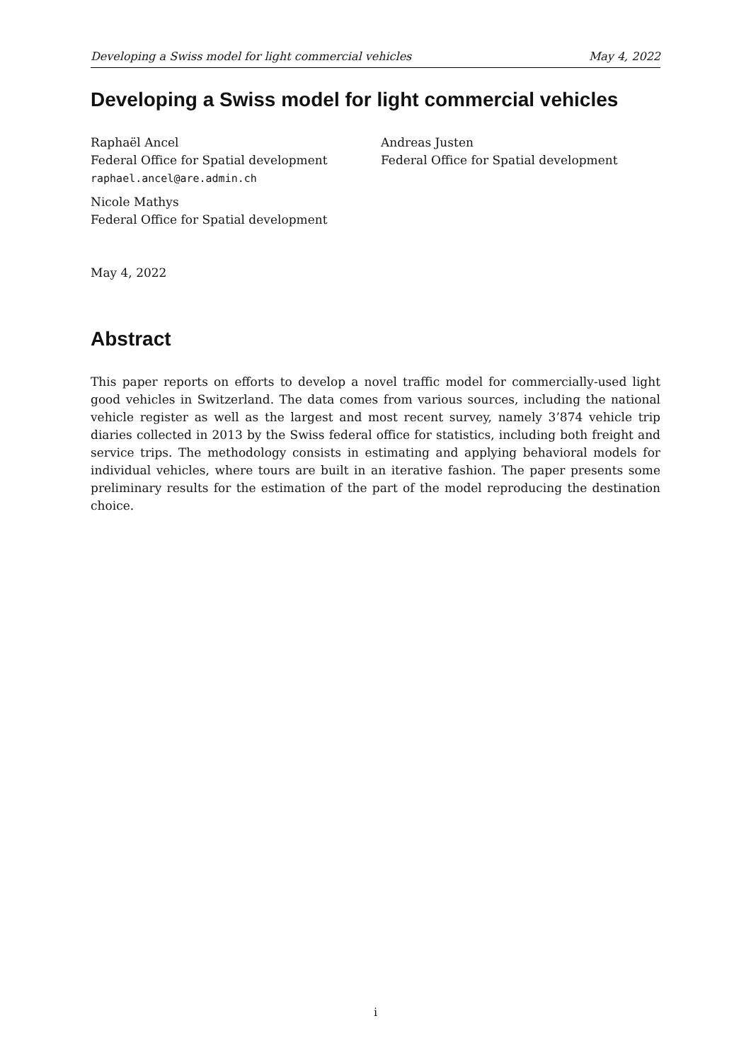Developing a Swiss model for light commercial vehicles May 4, 2022
Developing a Swiss model for light commercial vehicles
Raphaël Ancel
Federal Office for Spatial development
raphael.ancel@are.admin.ch
Nicole Mathys
Federal Office for Spatial development
Andreas Justen
Federal Office for Spatial development
May 4, 2022
Abstract
This paper reports on efforts to develop a novel traffic model for commercially-used light good vehicles in Switzerland. The data comes from various sources, including the national vehicle register as well as the largest and most recent survey, namely 3’874 vehicle trip diaries collected in 2013 by the Swiss federal office for statistics, including both freight and service trips. The methodology consists in estimating and applying behavioral models for individual vehicles, where tours are built in an iterative fashion. The paper presents some preliminary results for the estimation of the part of the model reproducing the destination choice.
i